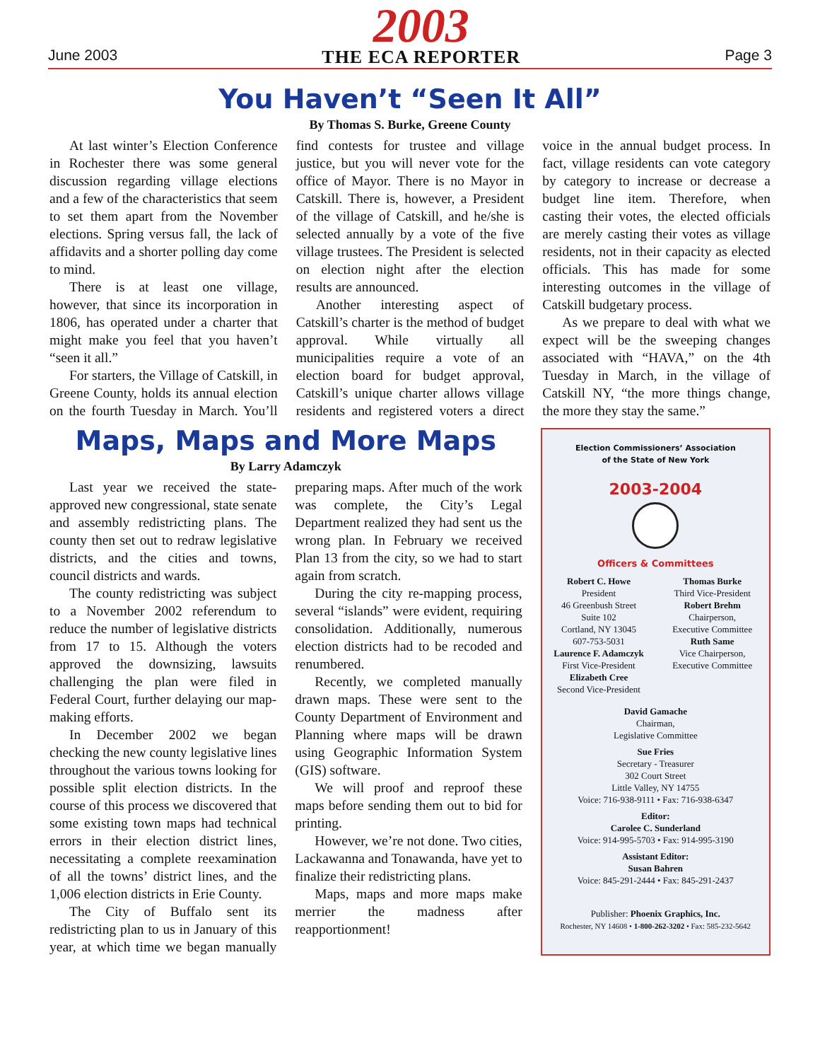June 2003
2003
THE ECA REPORTER
Page 3
You Haven’t “Seen It All”
By Thomas S. Burke, Greene County
At last winter’s Election Conference in Rochester there was some general discussion regarding village elections and a few of the characteristics that seem to set them apart from the November elections. Spring versus fall, the lack of affidavits and a shorter polling day come to mind.
There is at least one village, however, that since its incorporation in 1806, has operated under a charter that might make you feel that you haven’t “seen it all.”
For starters, the Village of Catskill, in Greene County, holds its annual election on the fourth Tuesday in March. You’ll find contests for trustee and village justice, but you will never vote for the office of Mayor. There is no Mayor in Catskill. There is, however, a President of the village of Catskill, and he/she is selected annually by a vote of the five village trustees. The President is selected on election night after the election results are announced.
Another interesting aspect of Catskill’s charter is the method of budget approval. While virtually all municipalities require a vote of an election board for budget approval, Catskill’s unique charter allows village residents and registered voters a direct voice in the annual budget process. In fact, village residents can vote category by category to increase or decrease a budget line item. Therefore, when casting their votes, the elected officials are merely casting their votes as village residents, not in their capacity as elected officials. This has made for some interesting outcomes in the village of Catskill budgetary process.
As we prepare to deal with what we expect will be the sweeping changes associated with “HAVA,” on the 4th Tuesday in March, in the village of Catskill NY, “the more things change, the more they stay the same.”
Maps, Maps and More Maps
By Larry Adamczyk
Last year we received the state-approved new congressional, state senate and assembly redistricting plans. The county then set out to redraw legislative districts, and the cities and towns, council districts and wards.
The county redistricting was subject to a November 2002 referendum to reduce the number of legislative districts from 17 to 15. Although the voters approved the downsizing, lawsuits challenging the plan were filed in Federal Court, further delaying our map-making efforts.
In December 2002 we began checking the new county legislative lines throughout the various towns looking for possible split election districts. In the course of this process we discovered that some existing town maps had technical errors in their election district lines, necessitating a complete reexamination of all the towns’ district lines, and the 1,006 election districts in Erie County.
The City of Buffalo sent its redistricting plan to us in January of this year, at which time we began manually preparing maps. After much of the work was complete, the City’s Legal Department realized they had sent us the wrong plan. In February we received Plan 13 from the city, so we had to start again from scratch.
During the city re-mapping process, several “islands” were evident, requiring consolidation. Additionally, numerous election districts had to be recoded and renumbered.
Recently, we completed manually drawn maps. These were sent to the County Department of Environment and Planning where maps will be drawn using Geographic Information System (GIS) software.
We will proof and reproof these maps before sending them out to bid for printing.
However, we’re not done. Two cities, Lackawanna and Tonawanda, have yet to finalize their redistricting plans.
Maps, maps and more maps make merrier the madness after reapportionment!
Election Commissioners’ Association
of the State of New York
2003-2004
Officers & Committees
Robert C. Howe
President
46 Greenbush Street
Suite 102
Cortland, NY 13045
607-753-5031
Laurence F. Adamczyk
First Vice-President
Elizabeth Cree
Second Vice-President
Thomas Burke
Third Vice-President
Robert Brehm
Chairperson,
Executive Committee
Ruth Same
Vice Chairperson,
Executive Committee
David Gamache
Chairman,
Legislative Committee
Sue Fries
Secretary - Treasurer
302 Court Street
Little Valley, NY 14755
Voice: 716-938-9111 • Fax: 716-938-6347
Editor:
Carolee C. Sunderland
Voice: 914-995-5703 • Fax: 914-995-3190
Assistant Editor:
Susan Bahren
Voice: 845-291-2444 • Fax: 845-291-2437
Publisher: Phoenix Graphics, Inc.
Rochester, NY 14608 • 1-800-262-3202 • Fax: 585-232-5642